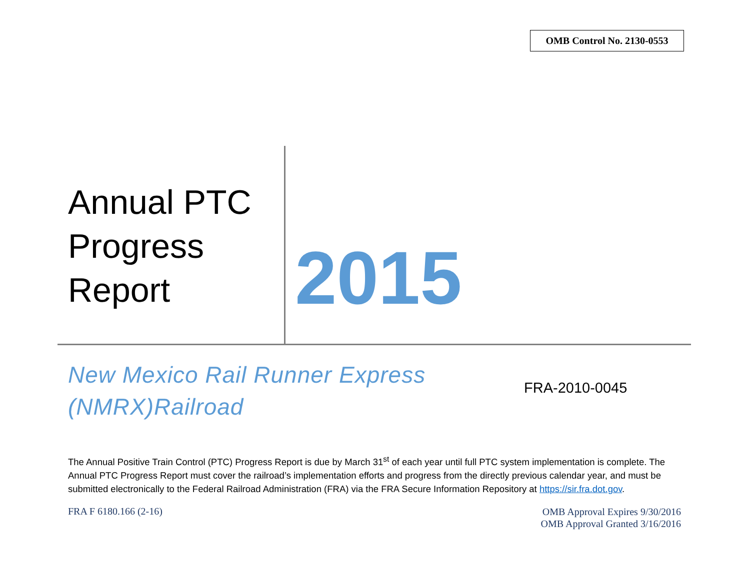OMB Control No. 2130-0553
Annual PTC
Progress
Report
2015
New Mexico Rail Runner Express
(NMRX)Railroad
FRA-2010-0045
The Annual Positive Train Control (PTC) Progress Report is due by March 31<sup>st</sup> of each year until full PTC system implementation is complete. The Annual PTC Progress Report must cover the railroad’s implementation efforts and progress from the directly previous calendar year, and must be submitted electronically to the Federal Railroad Administration (FRA) via the FRA Secure Information Repository at https://sir.fra.dot.gov.
FRA F 6180.166 (2-16)
OMB Approval Expires 9/30/2016
OMB Approval Granted 3/16/2016